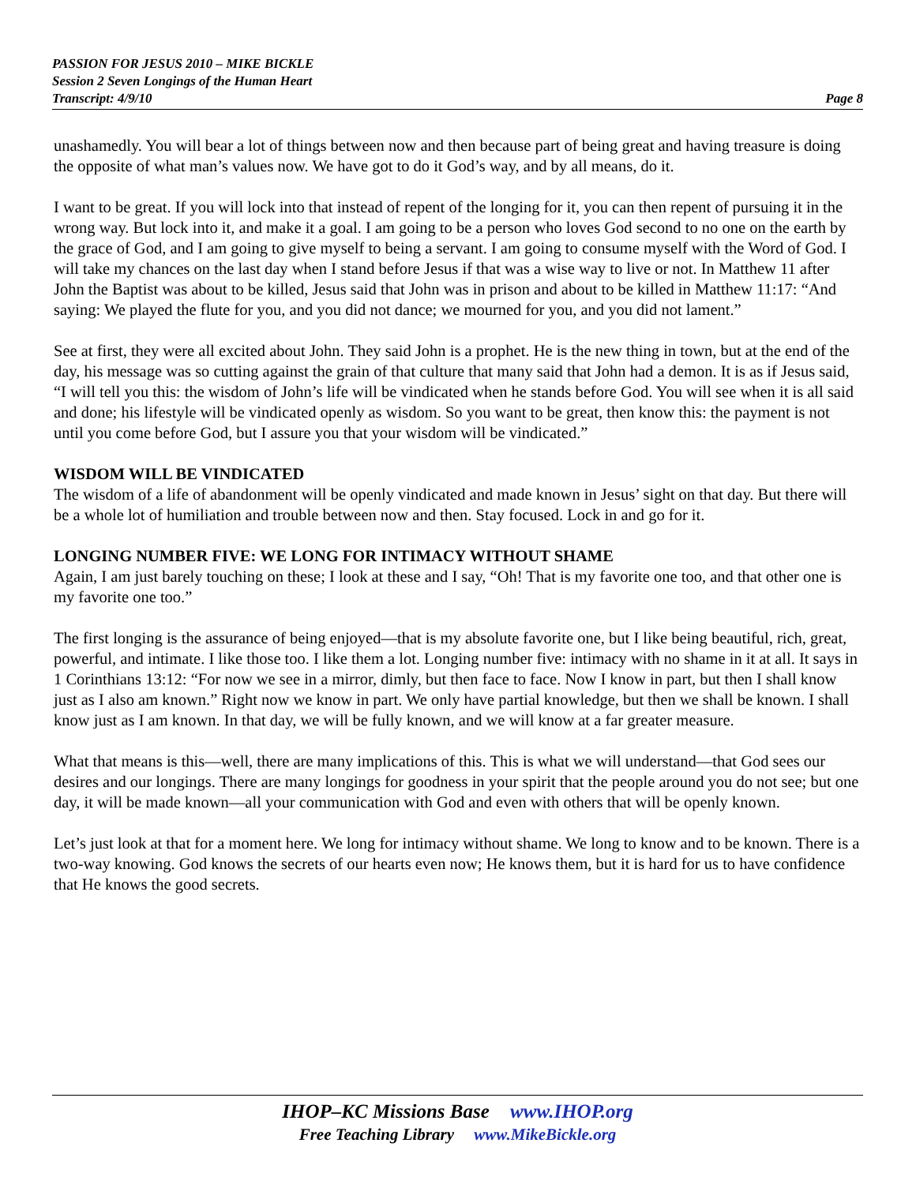PASSION FOR JESUS 2010 – MIKE BICKLE
Session 2 Seven Longings of the Human Heart
Transcript: 4/9/10 Page 8
unashamedly. You will bear a lot of things between now and then because part of being great and having treasure is doing the opposite of what man’s values now. We have got to do it God’s way, and by all means, do it.
I want to be great. If you will lock into that instead of repent of the longing for it, you can then repent of pursuing it in the wrong way. But lock into it, and make it a goal. I am going to be a person who loves God second to no one on the earth by the grace of God, and I am going to give myself to being a servant. I am going to consume myself with the Word of God. I will take my chances on the last day when I stand before Jesus if that was a wise way to live or not. In Matthew 11 after John the Baptist was about to be killed, Jesus said that John was in prison and about to be killed in Matthew 11:17: “And saying: We played the flute for you, and you did not dance; we mourned for you, and you did not lament.”
See at first, they were all excited about John. They said John is a prophet. He is the new thing in town, but at the end of the day, his message was so cutting against the grain of that culture that many said that John had a demon. It is as if Jesus said, “I will tell you this: the wisdom of John’s life will be vindicated when he stands before God. You will see when it is all said and done; his lifestyle will be vindicated openly as wisdom. So you want to be great, then know this: the payment is not until you come before God, but I assure you that your wisdom will be vindicated.”
WISDOM WILL BE VINDICATED
The wisdom of a life of abandonment will be openly vindicated and made known in Jesus’ sight on that day. But there will be a whole lot of humiliation and trouble between now and then. Stay focused. Lock in and go for it.
LONGING NUMBER FIVE: WE LONG FOR INTIMACY WITHOUT SHAME
Again, I am just barely touching on these; I look at these and I say, “Oh! That is my favorite one too, and that other one is my favorite one too.”
The first longing is the assurance of being enjoyed—that is my absolute favorite one, but I like being beautiful, rich, great, powerful, and intimate. I like those too. I like them a lot. Longing number five: intimacy with no shame in it at all. It says in 1 Corinthians 13:12: “For now we see in a mirror, dimly, but then face to face. Now I know in part, but then I shall know just as I also am known.” Right now we know in part. We only have partial knowledge, but then we shall be known. I shall know just as I am known. In that day, we will be fully known, and we will know at a far greater measure.
What that means is this—well, there are many implications of this. This is what we will understand—that God sees our desires and our longings. There are many longings for goodness in your spirit that the people around you do not see; but one day, it will be made known—all your communication with God and even with others that will be openly known.
Let’s just look at that for a moment here. We long for intimacy without shame. We long to know and to be known. There is a two-way knowing. God knows the secrets of our hearts even now; He knows them, but it is hard for us to have confidence that He knows the good secrets.
IHOP–KC Missions Base www.IHOP.org
Free Teaching Library www.MikeBickle.org